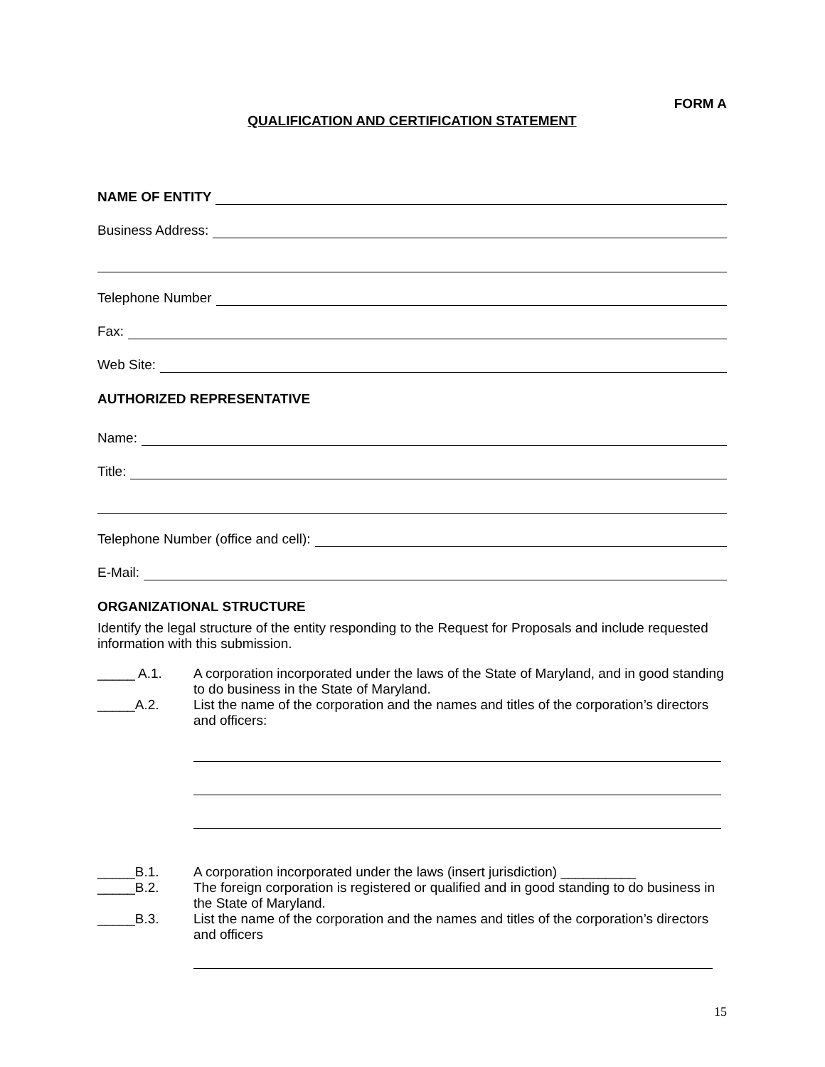FORM A
QUALIFICATION AND CERTIFICATION STATEMENT
NAME OF ENTITY
Business Address:
Telephone Number
Fax:
Web Site:
AUTHORIZED REPRESENTATIVE
Name:
Title:
Telephone Number (office and cell):
E-Mail:
ORGANIZATIONAL STRUCTURE
Identify the legal structure of the entity responding to the Request for Proposals and include requested information with this submission.
_____ A.1. A corporation incorporated under the laws of the State of Maryland, and in good standing to do business in the State of Maryland.
_____A.2. List the name of the corporation and the names and titles of the corporation’s directors and officers:
_____B.1. A corporation incorporated under the laws (insert jurisdiction) __________
_____B.2. The foreign corporation is registered or qualified and in good standing to do business in the State of Maryland.
_____B.3. List the name of the corporation and the names and titles of the corporation’s directors and officers
15